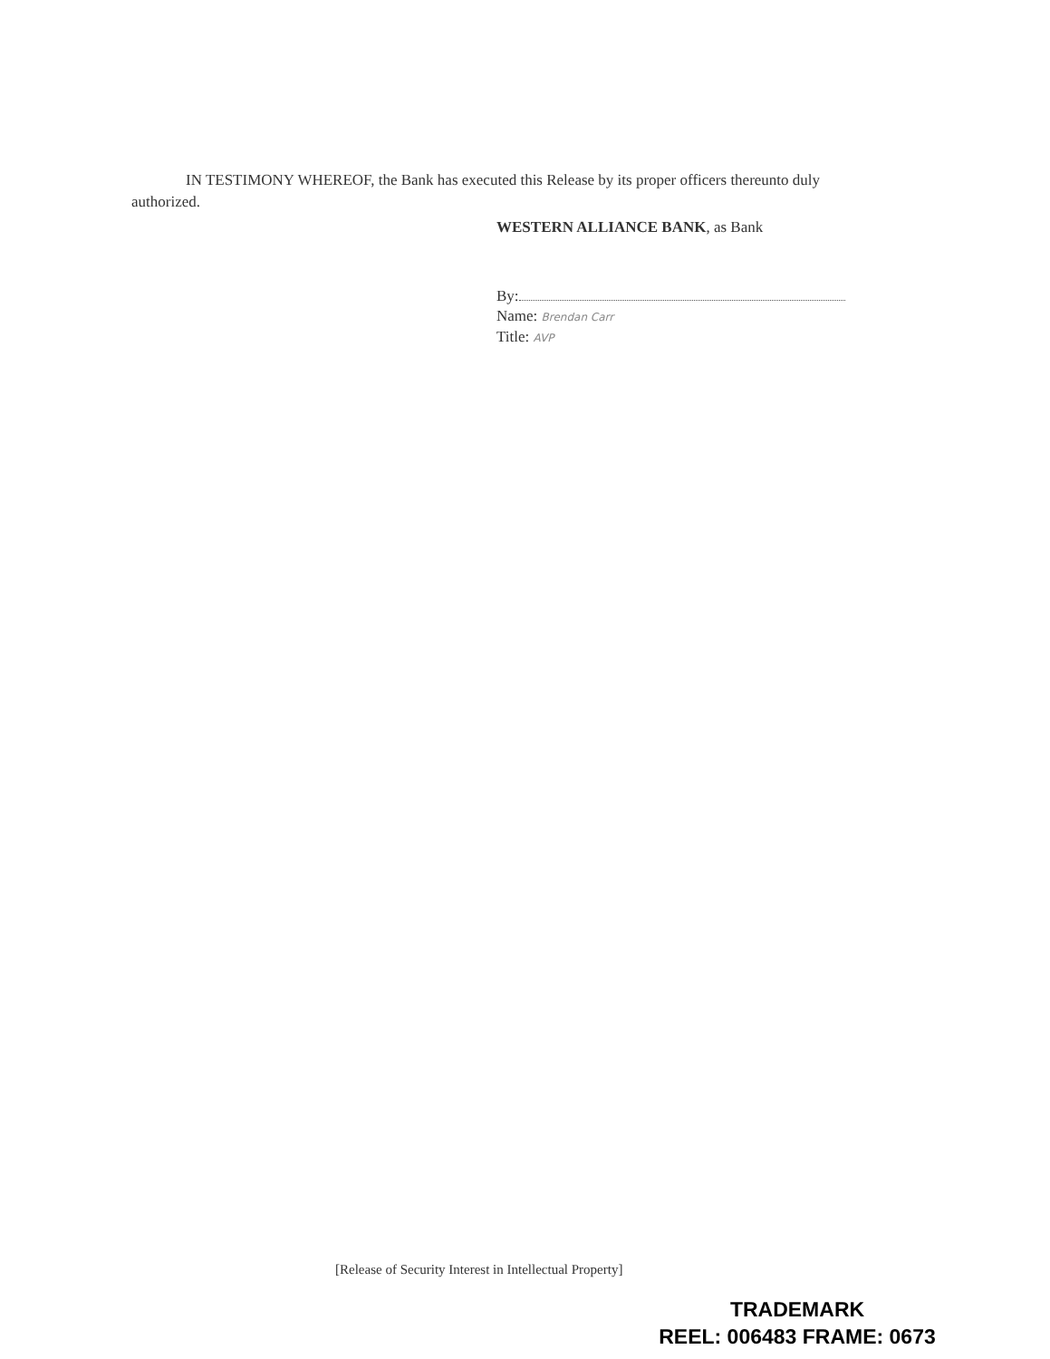IN TESTIMONY WHEREOF, the Bank has executed this Release by its proper officers thereunto duly authorized.
WESTERN ALLIANCE BANK, as Bank
By:
Name: Brendan Carr
Title: AVP
[Release of Security Interest in Intellectual Property]
TRADEMARK
REEL: 006483 FRAME: 0673